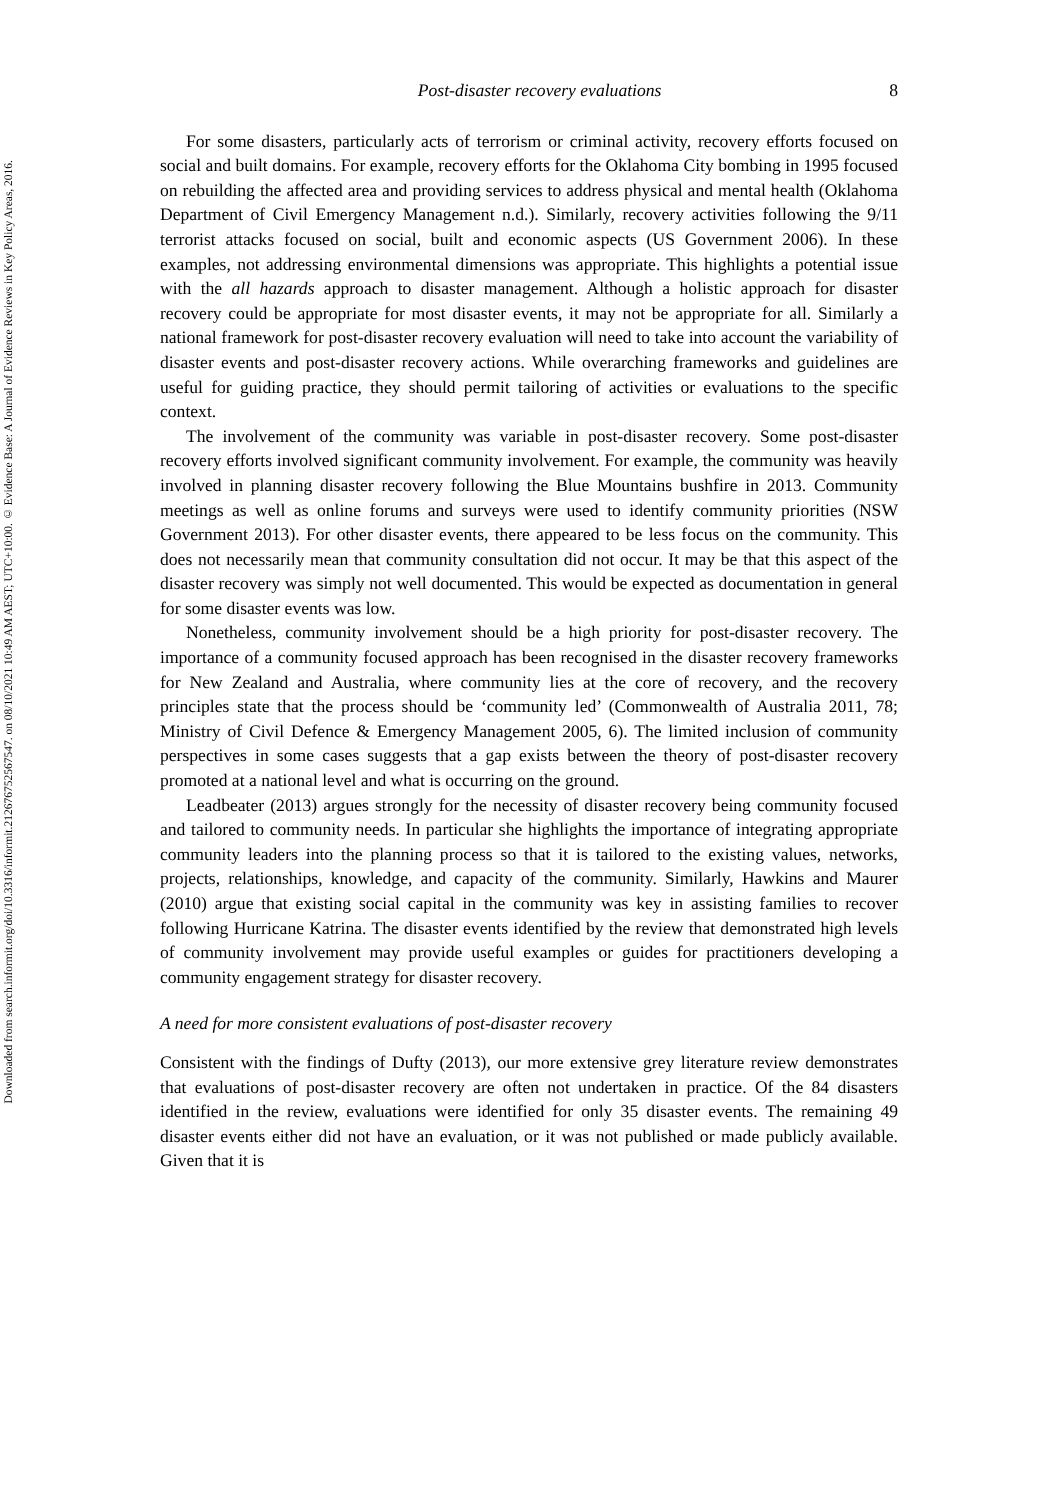Downloaded from search.informit.org/doi/10.3316/informit.212676752567547. on 08/10/2021 10:49 AM AEST; UTC+10:00. © Evidence Base: A Journal of Evidence Reviews in Key Policy Areas, 2016.
Post-disaster recovery evaluations 8
For some disasters, particularly acts of terrorism or criminal activity, recovery efforts focused on social and built domains. For example, recovery efforts for the Oklahoma City bombing in 1995 focused on rebuilding the affected area and providing services to address physical and mental health (Oklahoma Department of Civil Emergency Management n.d.). Similarly, recovery activities following the 9/11 terrorist attacks focused on social, built and economic aspects (US Government 2006). In these examples, not addressing environmental dimensions was appropriate. This highlights a potential issue with the all hazards approach to disaster management. Although a holistic approach for disaster recovery could be appropriate for most disaster events, it may not be appropriate for all. Similarly a national framework for post-disaster recovery evaluation will need to take into account the variability of disaster events and post-disaster recovery actions. While overarching frameworks and guidelines are useful for guiding practice, they should permit tailoring of activities or evaluations to the specific context.
The involvement of the community was variable in post-disaster recovery. Some post-disaster recovery efforts involved significant community involvement. For example, the community was heavily involved in planning disaster recovery following the Blue Mountains bushfire in 2013. Community meetings as well as online forums and surveys were used to identify community priorities (NSW Government 2013). For other disaster events, there appeared to be less focus on the community. This does not necessarily mean that community consultation did not occur. It may be that this aspect of the disaster recovery was simply not well documented. This would be expected as documentation in general for some disaster events was low.
Nonetheless, community involvement should be a high priority for post-disaster recovery. The importance of a community focused approach has been recognised in the disaster recovery frameworks for New Zealand and Australia, where community lies at the core of recovery, and the recovery principles state that the process should be ‘community led’ (Commonwealth of Australia 2011, 78; Ministry of Civil Defence & Emergency Management 2005, 6). The limited inclusion of community perspectives in some cases suggests that a gap exists between the theory of post-disaster recovery promoted at a national level and what is occurring on the ground.
Leadbeater (2013) argues strongly for the necessity of disaster recovery being community focused and tailored to community needs. In particular she highlights the importance of integrating appropriate community leaders into the planning process so that it is tailored to the existing values, networks, projects, relationships, knowledge, and capacity of the community. Similarly, Hawkins and Maurer (2010) argue that existing social capital in the community was key in assisting families to recover following Hurricane Katrina. The disaster events identified by the review that demonstrated high levels of community involvement may provide useful examples or guides for practitioners developing a community engagement strategy for disaster recovery.
A need for more consistent evaluations of post-disaster recovery
Consistent with the findings of Dufty (2013), our more extensive grey literature review demonstrates that evaluations of post-disaster recovery are often not undertaken in practice. Of the 84 disasters identified in the review, evaluations were identified for only 35 disaster events. The remaining 49 disaster events either did not have an evaluation, or it was not published or made publicly available. Given that it is